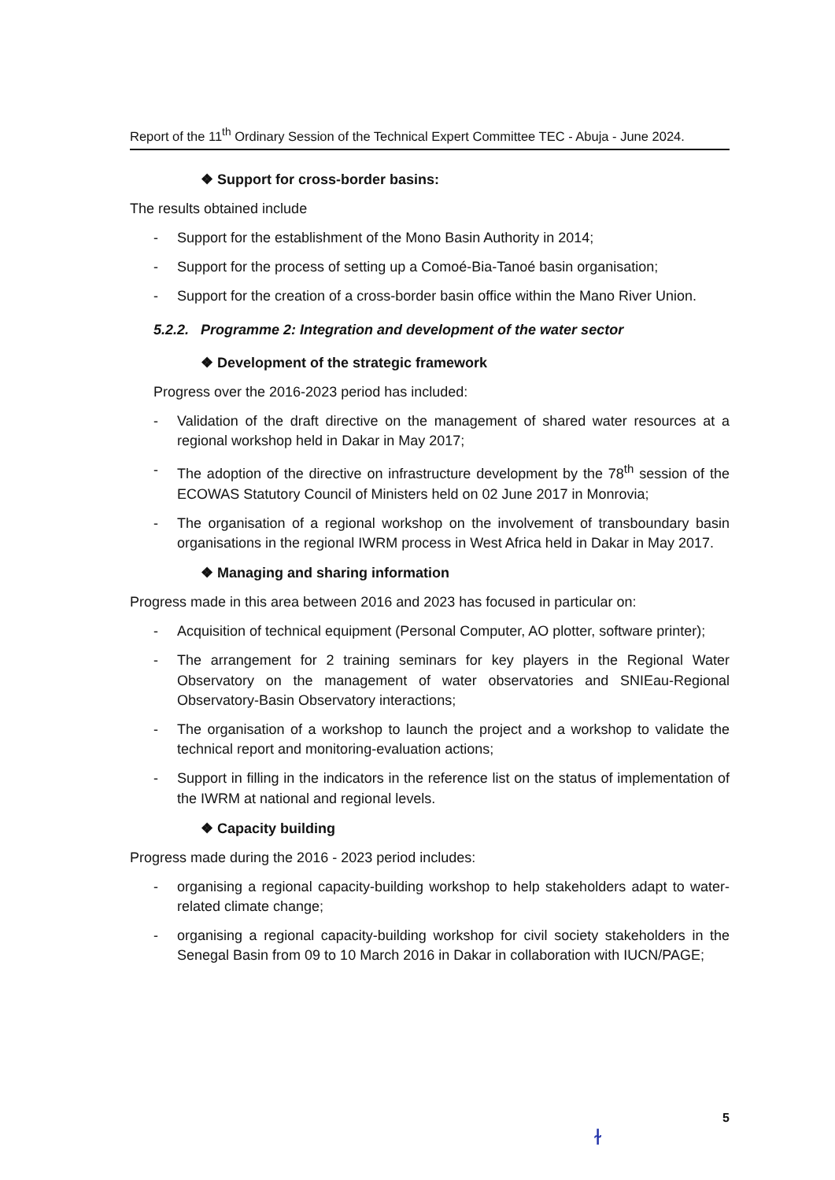Report of the 11<sup>th</sup> Ordinary Session of the Technical Expert Committee TEC - Abuja - June 2024.
❖ Support for cross-border basins:
The results obtained include
- Support for the establishment of the Mono Basin Authority in 2014;
- Support for the process of setting up a Comoé-Bia-Tanoé basin organisation;
- Support for the creation of a cross-border basin office within the Mano River Union.
5.2.2. Programme 2: Integration and development of the water sector
❖ Development of the strategic framework
Progress over the 2016-2023 period has included:
- Validation of the draft directive on the management of shared water resources at a regional workshop held in Dakar in May 2017;
- The adoption of the directive on infrastructure development by the 78<sup>th</sup> session of the ECOWAS Statutory Council of Ministers held on 02 June 2017 in Monrovia;
- The organisation of a regional workshop on the involvement of transboundary basin organisations in the regional IWRM process in West Africa held in Dakar in May 2017.
❖ Managing and sharing information
Progress made in this area between 2016 and 2023 has focused in particular on:
- Acquisition of technical equipment (Personal Computer, AO plotter, software printer);
- The arrangement for 2 training seminars for key players in the Regional Water Observatory on the management of water observatories and SNIEau-Regional Observatory-Basin Observatory interactions;
- The organisation of a workshop to launch the project and a workshop to validate the technical report and monitoring-evaluation actions;
- Support in filling in the indicators in the reference list on the status of implementation of the IWRM at national and regional levels.
❖ Capacity building
Progress made during the 2016 - 2023 period includes:
- organising a regional capacity-building workshop to help stakeholders adapt to water-related climate change;
- organising a regional capacity-building workshop for civil society stakeholders in the Senegal Basin from 09 to 10 March 2016 in Dakar in collaboration with IUCN/PAGE;
5
ɫ